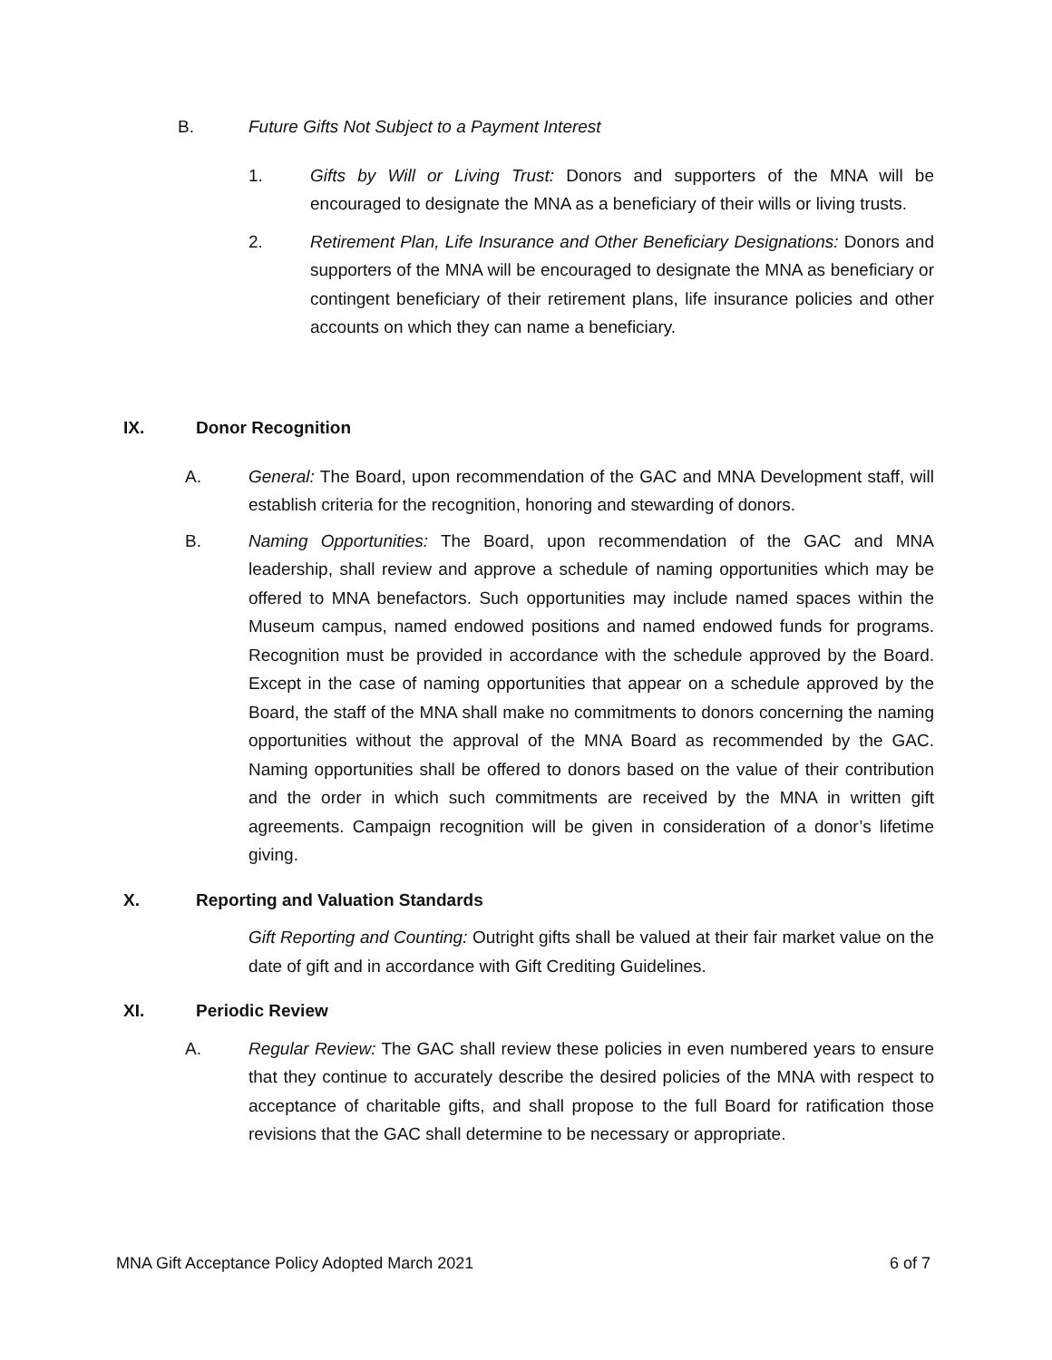B. Future Gifts Not Subject to a Payment Interest
1. Gifts by Will or Living Trust: Donors and supporters of the MNA will be encouraged to designate the MNA as a beneficiary of their wills or living trusts.
2. Retirement Plan, Life Insurance and Other Beneficiary Designations: Donors and supporters of the MNA will be encouraged to designate the MNA as beneficiary or contingent beneficiary of their retirement plans, life insurance policies and other accounts on which they can name a beneficiary.
IX. Donor Recognition
A. General: The Board, upon recommendation of the GAC and MNA Development staff, will establish criteria for the recognition, honoring and stewarding of donors.
B. Naming Opportunities: The Board, upon recommendation of the GAC and MNA leadership, shall review and approve a schedule of naming opportunities which may be offered to MNA benefactors. Such opportunities may include named spaces within the Museum campus, named endowed positions and named endowed funds for programs. Recognition must be provided in accordance with the schedule approved by the Board. Except in the case of naming opportunities that appear on a schedule approved by the Board, the staff of the MNA shall make no commitments to donors concerning the naming opportunities without the approval of the MNA Board as recommended by the GAC. Naming opportunities shall be offered to donors based on the value of their contribution and the order in which such commitments are received by the MNA in written gift agreements. Campaign recognition will be given in consideration of a donor’s lifetime giving.
X. Reporting and Valuation Standards
Gift Reporting and Counting: Outright gifts shall be valued at their fair market value on the date of gift and in accordance with Gift Crediting Guidelines.
XI. Periodic Review
A. Regular Review: The GAC shall review these policies in even numbered years to ensure that they continue to accurately describe the desired policies of the MNA with respect to acceptance of charitable gifts, and shall propose to the full Board for ratification those revisions that the GAC shall determine to be necessary or appropriate.
MNA Gift Acceptance Policy Adopted March 2021 6 of 7